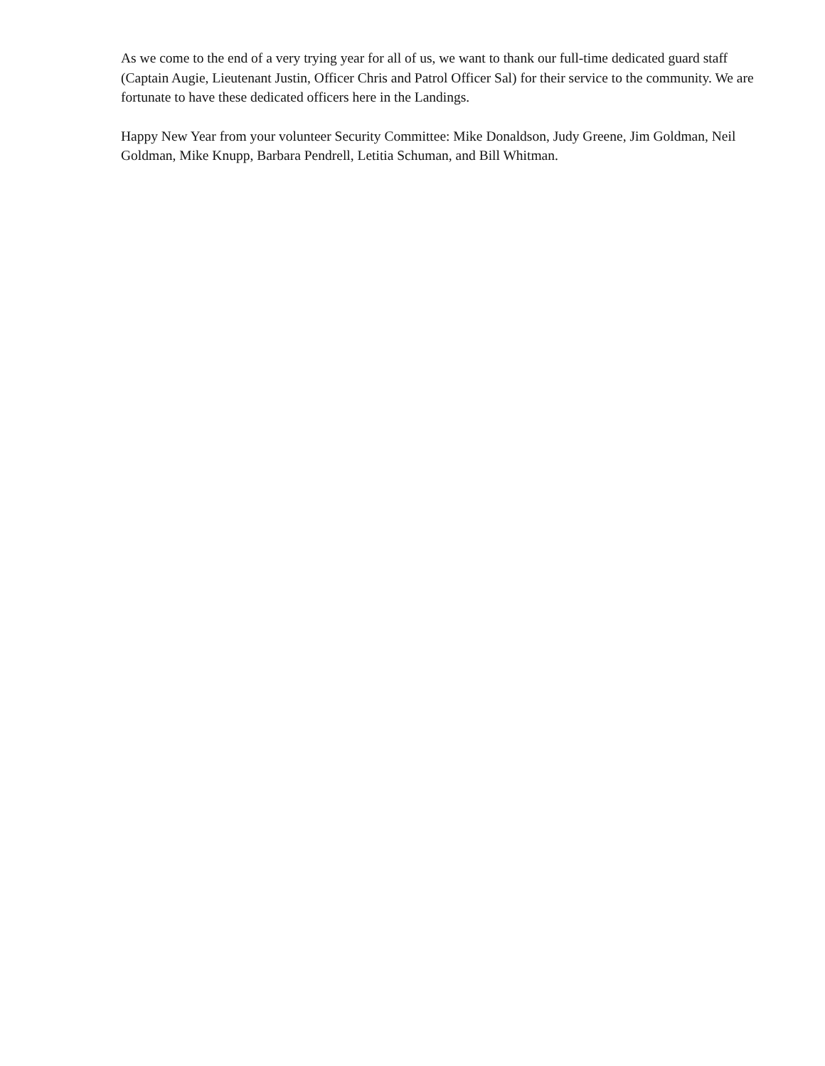As we come to the end of a very trying year for all of us, we want to thank our full-time dedicated guard staff (Captain Augie, Lieutenant Justin, Officer Chris and Patrol Officer Sal) for their service to the community. We are fortunate to have these dedicated officers here in the Landings.
Happy New Year from your volunteer Security Committee: Mike Donaldson, Judy Greene, Jim Goldman, Neil Goldman, Mike Knupp, Barbara Pendrell, Letitia Schuman, and Bill Whitman.